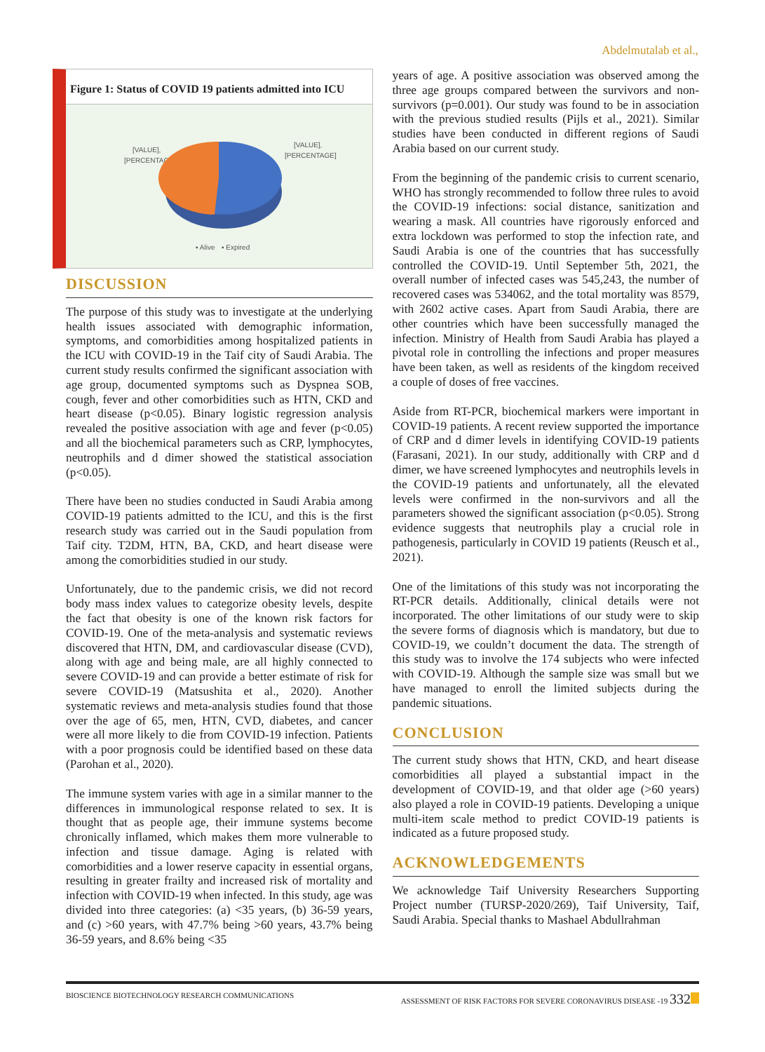Abdelmutalab et al.,
Figure 1: Status of COVID 19 patients admitted into ICU
[VALUE],
[PERCENTAGE]
[VALUE],
[PERCENTAGE]
▪ Alive
▪ Expired
DISCUSSION
The purpose of this study was to investigate at the underlying health issues associated with demographic information, symptoms, and comorbidities among hospitalized patients in the ICU with COVID-19 in the Taif city of Saudi Arabia. The current study results confirmed the significant association with age group, documented symptoms such as Dyspnea SOB, cough, fever and other comorbidities such as HTN, CKD and heart disease (p<0.05). Binary logistic regression analysis revealed the positive association with age and fever (p<0.05) and all the biochemical parameters such as CRP, lymphocytes, neutrophils and d dimer showed the statistical association (p<0.05).
There have been no studies conducted in Saudi Arabia among COVID-19 patients admitted to the ICU, and this is the first research study was carried out in the Saudi population from Taif city. T2DM, HTN, BA, CKD, and heart disease were among the comorbidities studied in our study.
Unfortunately, due to the pandemic crisis, we did not record body mass index values to categorize obesity levels, despite the fact that obesity is one of the known risk factors for COVID-19. One of the meta-analysis and systematic reviews discovered that HTN, DM, and cardiovascular disease (CVD), along with age and being male, are all highly connected to severe COVID-19 and can provide a better estimate of risk for severe COVID-19 (Matsushita et al., 2020). Another systematic reviews and meta-analysis studies found that those over the age of 65, men, HTN, CVD, diabetes, and cancer were all more likely to die from COVID-19 infection. Patients with a poor prognosis could be identified based on these data (Parohan et al., 2020).
The immune system varies with age in a similar manner to the differences in immunological response related to sex. It is thought that as people age, their immune systems become chronically inflamed, which makes them more vulnerable to infection and tissue damage. Aging is related with comorbidities and a lower reserve capacity in essential organs, resulting in greater frailty and increased risk of mortality and infection with COVID-19 when infected. In this study, age was divided into three categories: (a) <35 years, (b) 36-59 years, and (c) >60 years, with 47.7% being >60 years, 43.7% being 36-59 years, and 8.6% being <35
years of age. A positive association was observed among the three age groups compared between the survivors and non-survivors (p=0.001). Our study was found to be in association with the previous studied results (Pijls et al., 2021). Similar studies have been conducted in different regions of Saudi Arabia based on our current study.
From the beginning of the pandemic crisis to current scenario, WHO has strongly recommended to follow three rules to avoid the COVID-19 infections: social distance, sanitization and wearing a mask. All countries have rigorously enforced and extra lockdown was performed to stop the infection rate, and Saudi Arabia is one of the countries that has successfully controlled the COVID-19. Until September 5th, 2021, the overall number of infected cases was 545,243, the number of recovered cases was 534062, and the total mortality was 8579, with 2602 active cases. Apart from Saudi Arabia, there are other countries which have been successfully managed the infection. Ministry of Health from Saudi Arabia has played a pivotal role in controlling the infections and proper measures have been taken, as well as residents of the kingdom received a couple of doses of free vaccines.
Aside from RT-PCR, biochemical markers were important in COVID-19 patients. A recent review supported the importance of CRP and d dimer levels in identifying COVID-19 patients (Farasani, 2021). In our study, additionally with CRP and d dimer, we have screened lymphocytes and neutrophils levels in the COVID-19 patients and unfortunately, all the elevated levels were confirmed in the non-survivors and all the parameters showed the significant association (p<0.05). Strong evidence suggests that neutrophils play a crucial role in pathogenesis, particularly in COVID 19 patients (Reusch et al., 2021).
One of the limitations of this study was not incorporating the RT-PCR details. Additionally, clinical details were not incorporated. The other limitations of our study were to skip the severe forms of diagnosis which is mandatory, but due to COVID-19, we couldn’t document the data. The strength of this study was to involve the 174 subjects who were infected with COVID-19. Although the sample size was small but we have managed to enroll the limited subjects during the pandemic situations.
CONCLUSION
The current study shows that HTN, CKD, and heart disease comorbidities all played a substantial impact in the development of COVID-19, and that older age (>60 years) also played a role in COVID-19 patients. Developing a unique multi-item scale method to predict COVID-19 patients is indicated as a future proposed study.
ACKNOWLEDGEMENTS
We acknowledge Taif University Researchers Supporting Project number (TURSP-2020/269), Taif University, Taif, Saudi Arabia. Special thanks to Mashael Abdullrahman
BIOSCIENCE BIOTECHNOLOGY RESEARCH COMMUNICATIONS ASSESSMENT OF RISK FACTORS FOR SEVERE CORONAVIRUS DISEASE -19 332